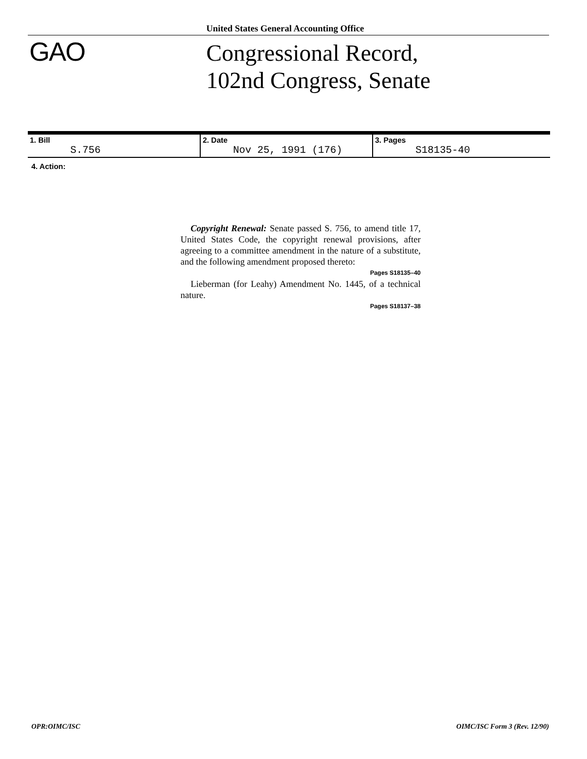United States General Accounting Office
GAO
Congressional Record,
102nd Congress, Senate
| 1. Bill S.756 | 2. Date Nov 25, 1991 (176) | 3. Pages S18135-40 |
4. Action:
Copyright Renewal: Senate passed S. 756, to amend title 17, United States Code, the copyright renewal provisions, after agreeing to a committee amendment in the nature of a substitute, and the following amendment proposed thereto:
Pages S18135–40
Lieberman (for Leahy) Amendment No. 1445, of a technical nature.
Pages S18137–38
OPR:OIMC/ISC OIMC/ISC Form 3 (Rev. 12/90)